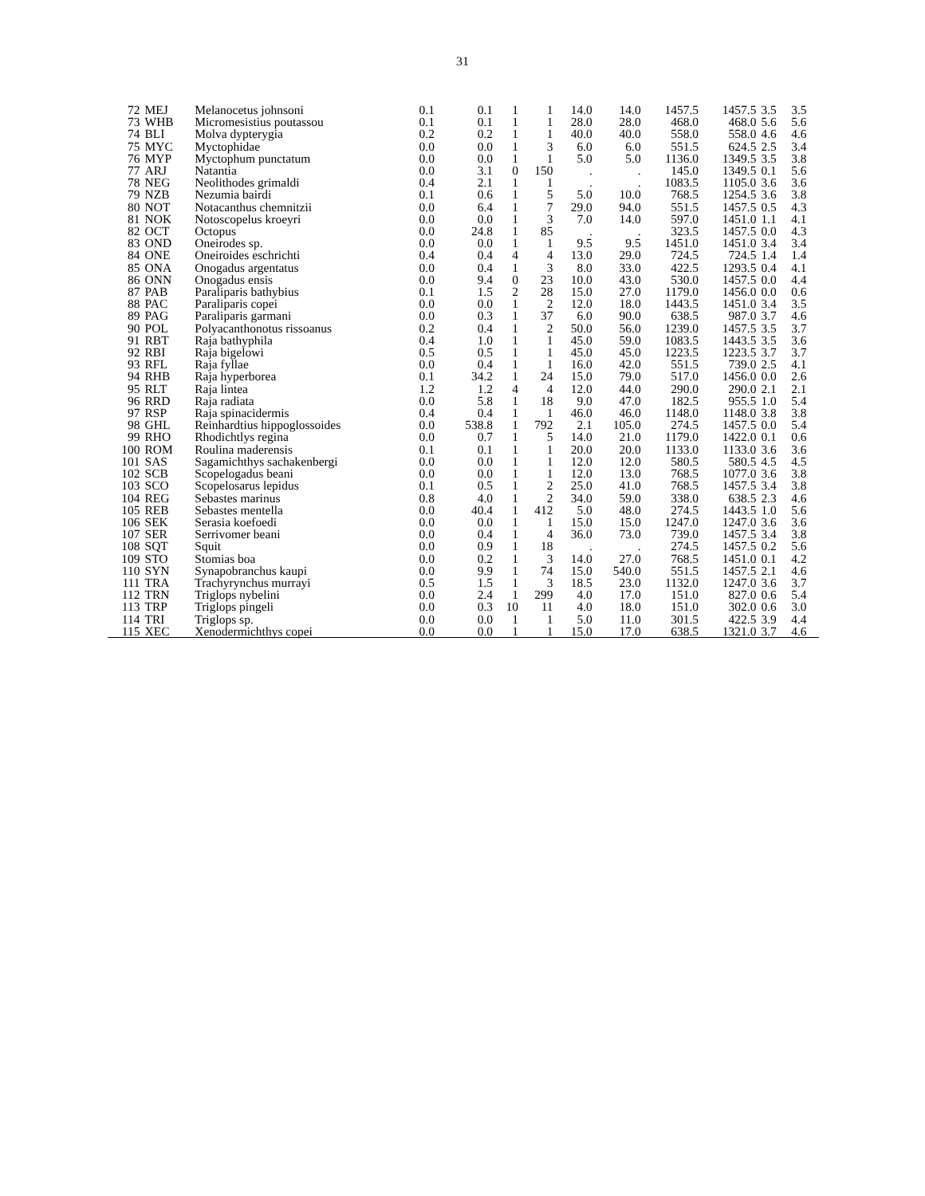31
| 72 | MEJ | Melanocetus johnsoni | 0.1 | 0.1 | 1 | 1 | 14.0 | 14.0 | 1457.5 | 1457.5 | 3.5 | 3.5 |
| 73 | WHB | Micromesistius poutassou | 0.1 | 0.1 | 1 | 1 | 28.0 | 28.0 | 468.0 | 468.0 | 5.6 | 5.6 |
| 74 | BLI | Molva dypterygia | 0.2 | 0.2 | 1 | 1 | 40.0 | 40.0 | 558.0 | 558.0 | 4.6 | 4.6 |
| 75 | MYC | Myctophidae | 0.0 | 0.0 | 1 | 3 | 6.0 | 6.0 | 551.5 | 624.5 | 2.5 | 3.4 |
| 76 | MYP | Myctophum punctatum | 0.0 | 0.0 | 1 | 1 | 5.0 | 5.0 | 1136.0 | 1349.5 | 3.5 | 3.8 |
| 77 | ARJ | Natantia | 0.0 | 3.1 | 0 | 150 | . | . | 145.0 | 1349.5 | 0.1 | 5.6 |
| 78 | NEG | Neolithodes grimaldi | 0.4 | 2.1 | 1 | 1 | . | . | 1083.5 | 1105.0 | 3.6 | 3.6 |
| 79 | NZB | Nezumia bairdi | 0.1 | 0.6 | 1 | 5 | 5.0 | 10.0 | 768.5 | 1254.5 | 3.6 | 3.8 |
| 80 | NOT | Notacanthus chemnitzii | 0.0 | 6.4 | 1 | 7 | 29.0 | 94.0 | 551.5 | 1457.5 | 0.5 | 4.3 |
| 81 | NOK | Notoscopelus kroeyri | 0.0 | 0.0 | 1 | 3 | 7.0 | 14.0 | 597.0 | 1451.0 | 1.1 | 4.1 |
| 82 | OCT | Octopus | 0.0 | 24.8 | 1 | 85 | . | . | 323.5 | 1457.5 | 0.0 | 4.3 |
| 83 | OND | Oneirodes sp. | 0.0 | 0.0 | 1 | 1 | 9.5 | 9.5 | 1451.0 | 1451.0 | 3.4 | 3.4 |
| 84 | ONE | Oneiroides eschrichti | 0.4 | 0.4 | 4 | 4 | 13.0 | 29.0 | 724.5 | 724.5 | 1.4 | 1.4 |
| 85 | ONA | Onogadus argentatus | 0.0 | 0.4 | 1 | 3 | 8.0 | 33.0 | 422.5 | 1293.5 | 0.4 | 4.1 |
| 86 | ONN | Onogadus ensis | 0.0 | 9.4 | 0 | 23 | 10.0 | 43.0 | 530.0 | 1457.5 | 0.0 | 4.4 |
| 87 | PAB | Paraliparis bathybius | 0.1 | 1.5 | 2 | 28 | 15.0 | 27.0 | 1179.0 | 1456.0 | 0.0 | 0.6 |
| 88 | PAC | Paraliparis copei | 0.0 | 0.0 | 1 | 2 | 12.0 | 18.0 | 1443.5 | 1451.0 | 3.4 | 3.5 |
| 89 | PAG | Paraliparis garmani | 0.0 | 0.3 | 1 | 37 | 6.0 | 90.0 | 638.5 | 987.0 | 3.7 | 4.6 |
| 90 | POL | Polyacanthonotus rissoanus | 0.2 | 0.4 | 1 | 2 | 50.0 | 56.0 | 1239.0 | 1457.5 | 3.5 | 3.7 |
| 91 | RBT | Raja bathyphila | 0.4 | 1.0 | 1 | 1 | 45.0 | 59.0 | 1083.5 | 1443.5 | 3.5 | 3.6 |
| 92 | RBI | Raja bigelowi | 0.5 | 0.5 | 1 | 1 | 45.0 | 45.0 | 1223.5 | 1223.5 | 3.7 | 3.7 |
| 93 | RFL | Raja fyllae | 0.0 | 0.4 | 1 | 1 | 16.0 | 42.0 | 551.5 | 739.0 | 2.5 | 4.1 |
| 94 | RHB | Raja hyperborea | 0.1 | 34.2 | 1 | 24 | 15.0 | 79.0 | 517.0 | 1456.0 | 0.0 | 2.6 |
| 95 | RLT | Raja lintea | 1.2 | 1.2 | 4 | 4 | 12.0 | 44.0 | 290.0 | 290.0 | 2.1 | 2.1 |
| 96 | RRD | Raja radiata | 0.0 | 5.8 | 1 | 18 | 9.0 | 47.0 | 182.5 | 955.5 | 1.0 | 5.4 |
| 97 | RSP | Raja spinacidermis | 0.4 | 0.4 | 1 | 1 | 46.0 | 46.0 | 1148.0 | 1148.0 | 3.8 | 3.8 |
| 98 | GHL | Reinhardtius hippoglossoides | 0.0 | 538.8 | 1 | 792 | 2.1 | 105.0 | 274.5 | 1457.5 | 0.0 | 5.4 |
| 99 | RHO | Rhodichtlys regina | 0.0 | 0.7 | 1 | 5 | 14.0 | 21.0 | 1179.0 | 1422.0 | 0.1 | 0.6 |
| 100 | ROM | Roulina maderensis | 0.1 | 0.1 | 1 | 1 | 20.0 | 20.0 | 1133.0 | 1133.0 | 3.6 | 3.6 |
| 101 | SAS | Sagamichthys sachakenbergi | 0.0 | 0.0 | 1 | 1 | 12.0 | 12.0 | 580.5 | 580.5 | 4.5 | 4.5 |
| 102 | SCB | Scopelogadus beani | 0.0 | 0.0 | 1 | 1 | 12.0 | 13.0 | 768.5 | 1077.0 | 3.6 | 3.8 |
| 103 | SCO | Scopelosarus lepidus | 0.1 | 0.5 | 1 | 2 | 25.0 | 41.0 | 768.5 | 1457.5 | 3.4 | 3.8 |
| 104 | REG | Sebastes marinus | 0.8 | 4.0 | 1 | 2 | 34.0 | 59.0 | 338.0 | 638.5 | 2.3 | 4.6 |
| 105 | REB | Sebastes mentella | 0.0 | 40.4 | 1 | 412 | 5.0 | 48.0 | 274.5 | 1443.5 | 1.0 | 5.6 |
| 106 | SEK | Serasia koefoedi | 0.0 | 0.0 | 1 | 1 | 15.0 | 15.0 | 1247.0 | 1247.0 | 3.6 | 3.6 |
| 107 | SER | Serrivomer beani | 0.0 | 0.4 | 1 | 4 | 36.0 | 73.0 | 739.0 | 1457.5 | 3.4 | 3.8 |
| 108 | SQT | Squit | 0.0 | 0.9 | 1 | 18 | . | . | 274.5 | 1457.5 | 0.2 | 5.6 |
| 109 | STO | Stomias boa | 0.0 | 0.2 | 1 | 3 | 14.0 | 27.0 | 768.5 | 1451.0 | 0.1 | 4.2 |
| 110 | SYN | Synapobranchus kaupi | 0.0 | 9.9 | 1 | 74 | 15.0 | 540.0 | 551.5 | 1457.5 | 2.1 | 4.6 |
| 111 | TRA | Trachyrynchus murrayi | 0.5 | 1.5 | 1 | 3 | 18.5 | 23.0 | 1132.0 | 1247.0 | 3.6 | 3.7 |
| 112 | TRN | Triglops nybelini | 0.0 | 2.4 | 1 | 299 | 4.0 | 17.0 | 151.0 | 827.0 | 0.6 | 5.4 |
| 113 | TRP | Triglops pingeli | 0.0 | 0.3 | 10 | 11 | 4.0 | 18.0 | 151.0 | 302.0 | 0.6 | 3.0 |
| 114 | TRI | Triglops sp. | 0.0 | 0.0 | 1 | 1 | 5.0 | 11.0 | 301.5 | 422.5 | 3.9 | 4.4 |
| 115 | XEC | Xenodermichthys copei | 0.0 | 0.0 | 1 | 1 | 15.0 | 17.0 | 638.5 | 1321.0 | 3.7 | 4.6 |